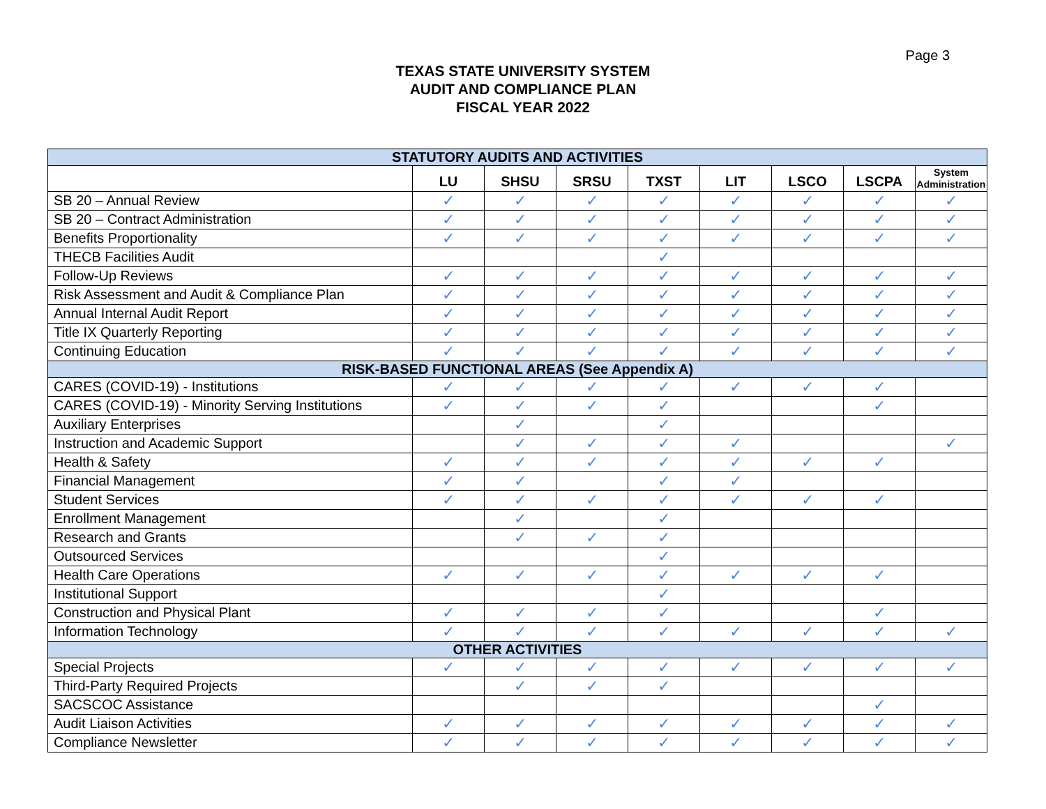Page 3
TEXAS STATE UNIVERSITY SYSTEM
AUDIT AND COMPLIANCE PLAN
FISCAL YEAR 2022
| STATUTORY AUDITS AND ACTIVITIES | | | | | | | | |
| --- | --- | --- | --- | --- | --- | --- | --- | --- |
| | LU | SHSU | SRSU | TXST | LIT | LSCO | LSCPA | System Administration |
| SB 20 – Annual Review | ✓ | ✓ | ✓ | ✓ | ✓ | ✓ | ✓ | ✓ |
| SB 20 – Contract Administration | ✓ | ✓ | ✓ | ✓ | ✓ | ✓ | ✓ | ✓ |
| Benefits Proportionality | ✓ | ✓ | ✓ | ✓ | ✓ | ✓ | ✓ | ✓ |
| THECB Facilities Audit | | | | ✓ | | | | |
| Follow-Up Reviews | ✓ | ✓ | ✓ | ✓ | ✓ | ✓ | ✓ | ✓ |
| Risk Assessment and Audit & Compliance Plan | ✓ | ✓ | ✓ | ✓ | ✓ | ✓ | ✓ | ✓ |
| Annual Internal Audit Report | ✓ | ✓ | ✓ | ✓ | ✓ | ✓ | ✓ | ✓ |
| Title IX Quarterly Reporting | ✓ | ✓ | ✓ | ✓ | ✓ | ✓ | ✓ | ✓ |
| Continuing Education | ✓ | ✓ | ✓ | ✓ | ✓ | ✓ | ✓ | ✓ |
| RISK-BASED FUNCTIONAL AREAS (See Appendix A) | | | | | | | | |
| CARES (COVID-19) - Institutions | ✓ | ✓ | ✓ | ✓ | ✓ | ✓ | ✓ | |
| CARES (COVID-19) - Minority Serving Institutions | ✓ | ✓ | ✓ | ✓ | | | ✓ | |
| Auxiliary Enterprises | | ✓ | | ✓ | | | | |
| Instruction and Academic Support | | ✓ | ✓ | ✓ | ✓ | | | ✓ |
| Health & Safety | ✓ | ✓ | ✓ | ✓ | ✓ | ✓ | ✓ | |
| Financial Management | ✓ | ✓ | | ✓ | ✓ | | | |
| Student Services | ✓ | ✓ | ✓ | ✓ | ✓ | ✓ | ✓ | |
| Enrollment Management | | ✓ | | ✓ | | | | |
| Research and Grants | | ✓ | ✓ | ✓ | | | | |
| Outsourced Services | | | | ✓ | | | | |
| Health Care Operations | ✓ | ✓ | ✓ | ✓ | ✓ | ✓ | ✓ | |
| Institutional Support | | | | ✓ | | | | |
| Construction and Physical Plant | ✓ | ✓ | ✓ | ✓ | | | ✓ | |
| Information Technology | ✓ | ✓ | ✓ | ✓ | ✓ | ✓ | ✓ | ✓ |
| OTHER ACTIVITIES | | | | | | | | |
| Special Projects | ✓ | ✓ | ✓ | ✓ | ✓ | ✓ | ✓ | ✓ |
| Third-Party Required Projects | | ✓ | ✓ | ✓ | | | | |
| SACSCOC Assistance | | | | | | | ✓ | |
| Audit Liaison Activities | ✓ | ✓ | ✓ | ✓ | ✓ | ✓ | ✓ | ✓ |
| Compliance Newsletter | ✓ | ✓ | ✓ | ✓ | ✓ | ✓ | ✓ | ✓ |